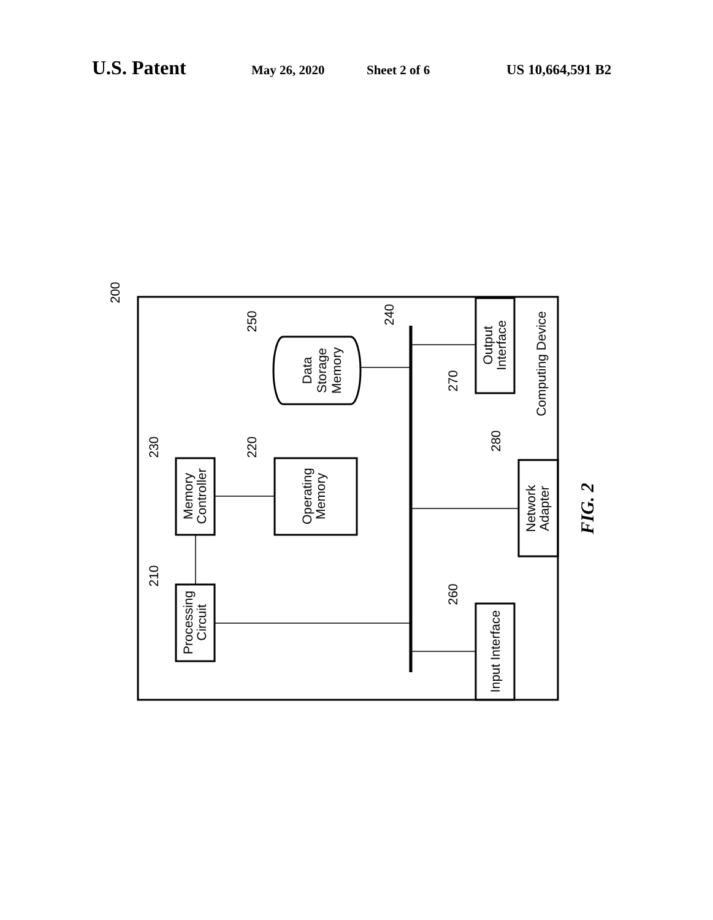U.S. Patent May 26, 2020 Sheet 2 of 6 US 10,664,591 B2
200
230
210
220
250
240
270
280
260
Memory
Controller
Processing
Circuit
Operating
Memory
Data
Storage
Memory
Output
Interface
Network
Adapter
Input Interface
Computing Device
FIG. 2